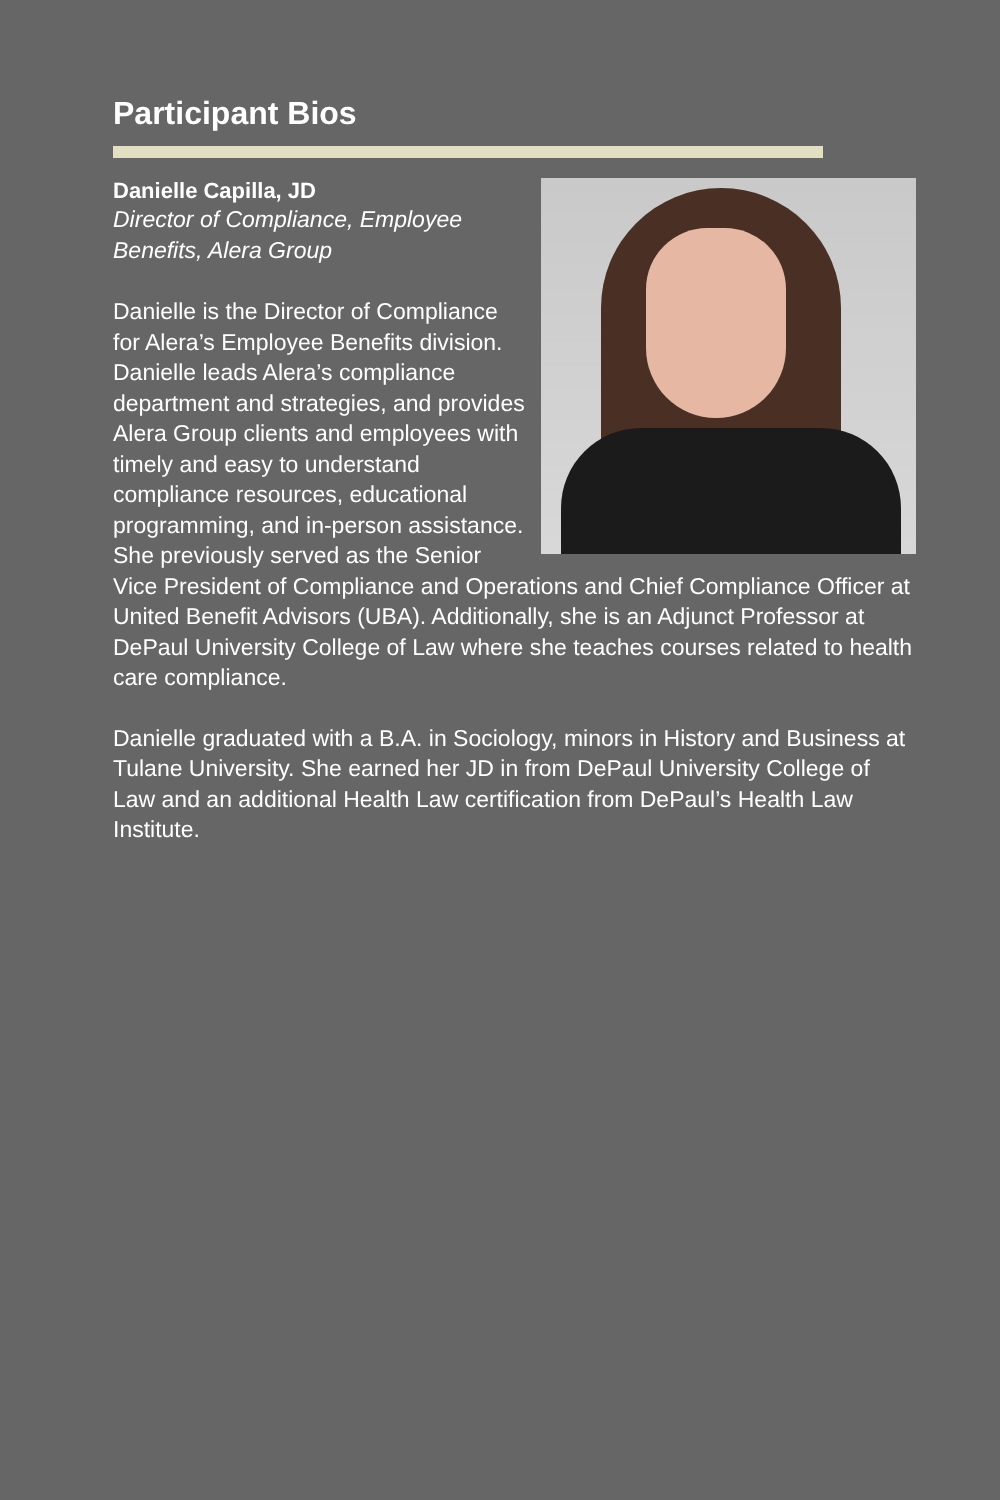Participant Bios
Danielle Capilla, JD
Director of Compliance, Employee Benefits, Alera Group
Danielle is the Director of Compliance for Alera’s Employee Benefits division. Danielle leads Alera’s compliance department and strategies, and provides Alera Group clients and employees with timely and easy to understand compliance resources, educational programming, and in-person assistance. She previously served as the Senior Vice President of Compliance and Operations and Chief Compliance Officer at United Benefit Advisors (UBA). Additionally, she is an Adjunct Professor at DePaul University College of Law where she teaches courses related to health care compliance.
Danielle graduated with a B.A. in Sociology, minors in History and Business at Tulane University. She earned her JD in from DePaul University College of Law and an additional Health Law certification from DePaul’s Health Law Institute.